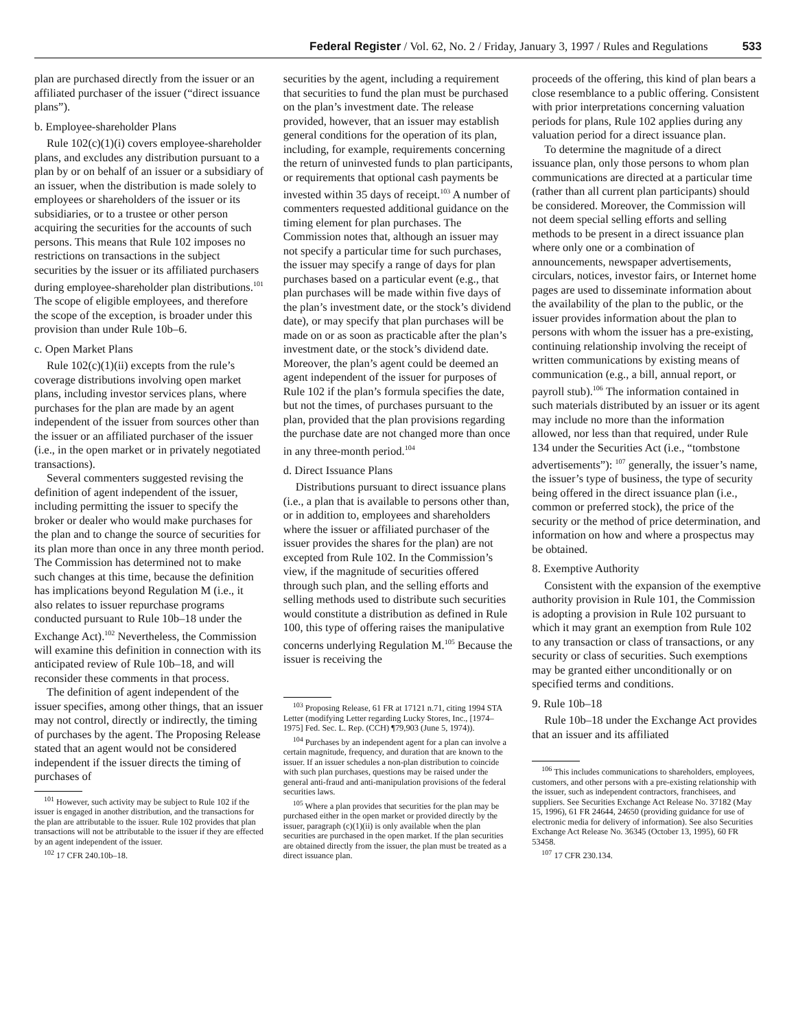Federal Register / Vol. 62, No. 2 / Friday, January 3, 1997 / Rules and Regulations 533
plan are purchased directly from the issuer or an affiliated purchaser of the issuer (“direct issuance plans”).
b. Employee-shareholder Plans
Rule 102(c)(1)(i) covers employee-shareholder plans, and excludes any distribution pursuant to a plan by or on behalf of an issuer or a subsidiary of an issuer, when the distribution is made solely to employees or shareholders of the issuer or its subsidiaries, or to a trustee or other person acquiring the securities for the accounts of such persons. This means that Rule 102 imposes no restrictions on transactions in the subject securities by the issuer or its affiliated purchasers during employee-shareholder plan distributions.<sup>101</sup> The scope of eligible employees, and therefore the scope of the exception, is broader under this provision than under Rule 10b–6.
c. Open Market Plans
Rule 102(c)(1)(ii) excepts from the rule’s coverage distributions involving open market plans, including investor services plans, where purchases for the plan are made by an agent independent of the issuer from sources other than the issuer or an affiliated purchaser of the issuer (i.e., in the open market or in privately negotiated transactions).
Several commenters suggested revising the definition of agent independent of the issuer, including permitting the issuer to specify the broker or dealer who would make purchases for the plan and to change the source of securities for its plan more than once in any three month period. The Commission has determined not to make such changes at this time, because the definition has implications beyond Regulation M (i.e., it also relates to issuer repurchase programs conducted pursuant to Rule 10b–18 under the Exchange Act).<sup>102</sup> Nevertheless, the Commission will examine this definition in connection with its anticipated review of Rule 10b–18, and will reconsider these comments in that process.
The definition of agent independent of the issuer specifies, among other things, that an issuer may not control, directly or indirectly, the timing of purchases by the agent. The Proposing Release stated that an agent would not be considered independent if the issuer directs the timing of purchases of
<sup>101</sup> However, such activity may be subject to Rule 102 if the issuer is engaged in another distribution, and the transactions for the plan are attributable to the issuer. Rule 102 provides that plan transactions will not be attributable to the issuer if they are effected by an agent independent of the issuer.
<sup>102</sup> 17 CFR 240.10b–18.
securities by the agent, including a requirement that securities to fund the plan must be purchased on the plan’s investment date. The release provided, however, that an issuer may establish general conditions for the operation of its plan, including, for example, requirements concerning the return of uninvested funds to plan participants, or requirements that optional cash payments be invested within 35 days of receipt.<sup>103</sup> A number of commenters requested additional guidance on the timing element for plan purchases. The Commission notes that, although an issuer may not specify a particular time for such purchases, the issuer may specify a range of days for plan purchases based on a particular event (e.g., that plan purchases will be made within five days of the plan’s investment date, or the stock’s dividend date), or may specify that plan purchases will be made on or as soon as practicable after the plan’s investment date, or the stock’s dividend date. Moreover, the plan’s agent could be deemed an agent independent of the issuer for purposes of Rule 102 if the plan’s formula specifies the date, but not the times, of purchases pursuant to the plan, provided that the plan provisions regarding the purchase date are not changed more than once in any three-month period.<sup>104</sup>
d. Direct Issuance Plans
Distributions pursuant to direct issuance plans (i.e., a plan that is available to persons other than, or in addition to, employees and shareholders where the issuer or affiliated purchaser of the issuer provides the shares for the plan) are not excepted from Rule 102. In the Commission’s view, if the magnitude of securities offered through such plan, and the selling efforts and selling methods used to distribute such securities would constitute a distribution as defined in Rule 100, this type of offering raises the manipulative concerns underlying Regulation M.<sup>105</sup> Because the issuer is receiving the
<sup>103</sup> Proposing Release, 61 FR at 17121 n.71, citing 1994 STA Letter (modifying Letter regarding Lucky Stores, Inc., [1974–1975] Fed. Sec. L. Rep. (CCH) ¶79,903 (June 5, 1974)).
<sup>104</sup> Purchases by an independent agent for a plan can involve a certain magnitude, frequency, and duration that are known to the issuer. If an issuer schedules a non-plan distribution to coincide with such plan purchases, questions may be raised under the general anti-fraud and anti-manipulation provisions of the federal securities laws.
<sup>105</sup> Where a plan provides that securities for the plan may be purchased either in the open market or provided directly by the issuer, paragraph (c)(1)(ii) is only available when the plan securities are purchased in the open market. If the plan securities are obtained directly from the issuer, the plan must be treated as a direct issuance plan.
proceeds of the offering, this kind of plan bears a close resemblance to a public offering. Consistent with prior interpretations concerning valuation periods for plans, Rule 102 applies during any valuation period for a direct issuance plan.
To determine the magnitude of a direct issuance plan, only those persons to whom plan communications are directed at a particular time (rather than all current plan participants) should be considered. Moreover, the Commission will not deem special selling efforts and selling methods to be present in a direct issuance plan where only one or a combination of announcements, newspaper advertisements, circulars, notices, investor fairs, or Internet home pages are used to disseminate information about the availability of the plan to the public, or the issuer provides information about the plan to persons with whom the issuer has a pre-existing, continuing relationship involving the receipt of written communications by existing means of communication (e.g., a bill, annual report, or payroll stub).<sup>106</sup> The information contained in such materials distributed by an issuer or its agent may include no more than the information allowed, nor less than that required, under Rule 134 under the Securities Act (i.e., “tombstone advertisements”): <sup>107</sup> generally, the issuer’s name, the issuer’s type of business, the type of security being offered in the direct issuance plan (i.e., common or preferred stock), the price of the security or the method of price determination, and information on how and where a prospectus may be obtained.
8. Exemptive Authority
Consistent with the expansion of the exemptive authority provision in Rule 101, the Commission is adopting a provision in Rule 102 pursuant to which it may grant an exemption from Rule 102 to any transaction or class of transactions, or any security or class of securities. Such exemptions may be granted either unconditionally or on specified terms and conditions.
9. Rule 10b–18
Rule 10b–18 under the Exchange Act provides that an issuer and its affiliated
<sup>106</sup> This includes communications to shareholders, employees, customers, and other persons with a pre-existing relationship with the issuer, such as independent contractors, franchisees, and suppliers. See Securities Exchange Act Release No. 37182 (May 15, 1996), 61 FR 24644, 24650 (providing guidance for use of electronic media for delivery of information). See also Securities Exchange Act Release No. 36345 (October 13, 1995), 60 FR 53458.
<sup>107</sup> 17 CFR 230.134.